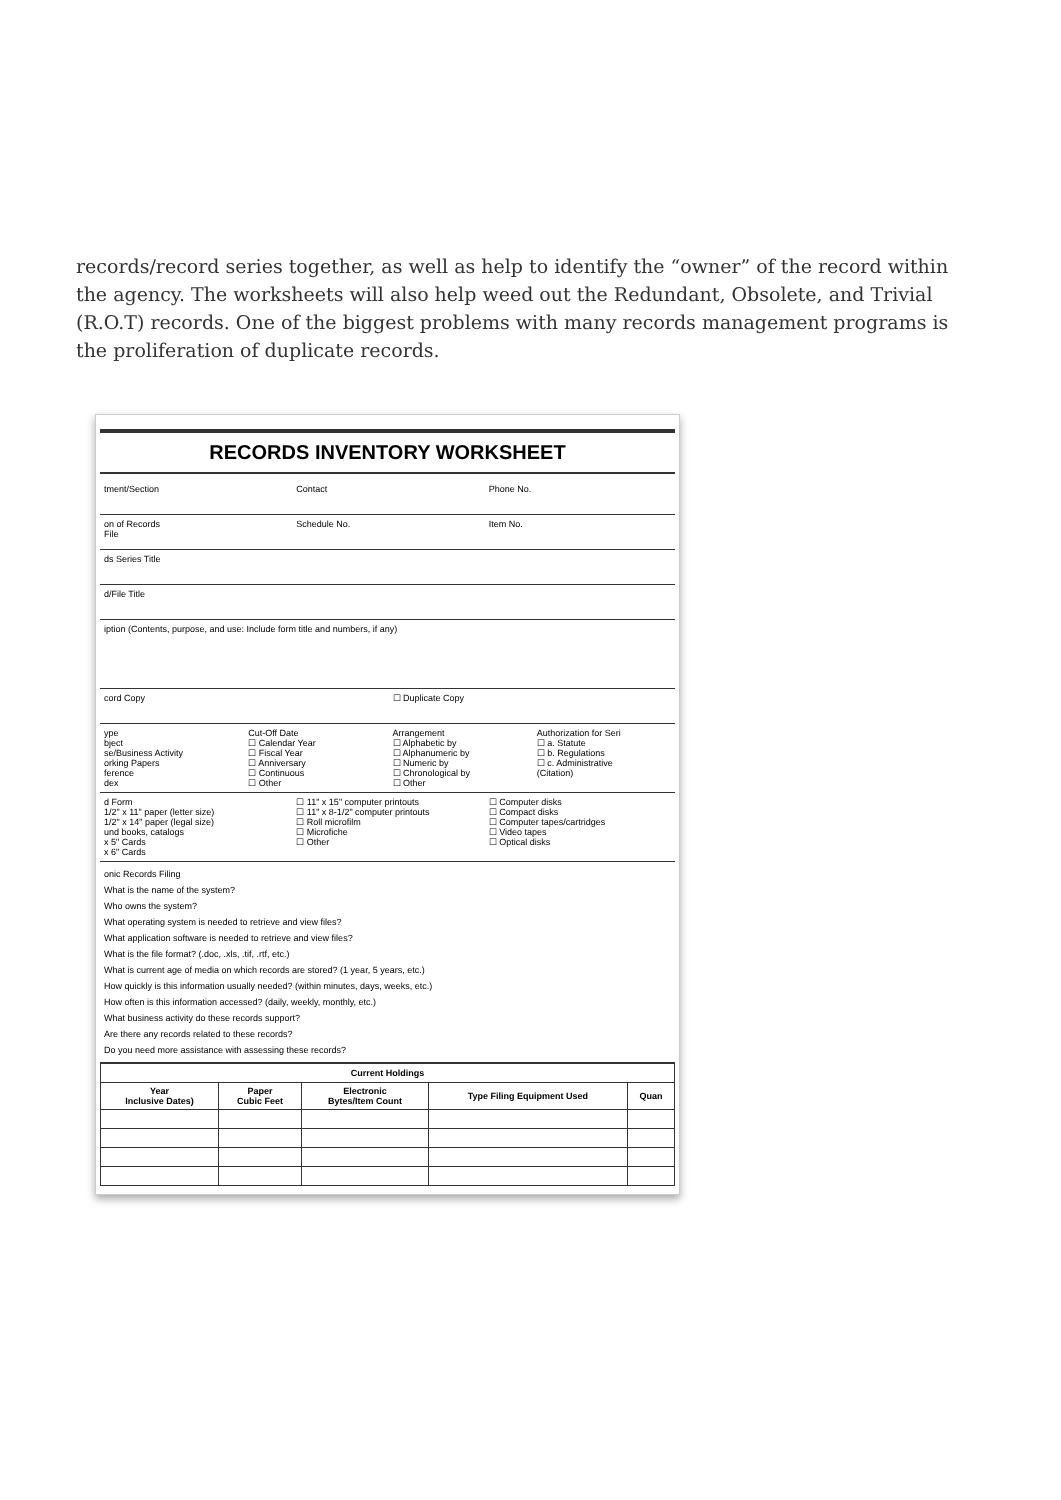records/record series together, as well as help to identify the “owner” of the record within the agency. The worksheets will also help weed out the Redundant, Obsolete, and Trivial (R.O.T) records. One of the biggest problems with many records management programs is the proliferation of duplicate records.
RECORDS INVENTORY WORKSHEET
tment/Section Contact Phone No.
on of Records
File
Schedule No. Item No.
ds Series Title
d/File Title
iption (Contents, purpose, and use: Include form title and numbers, if any)
cord Copy ☐ Duplicate Copy
ype
bject
se/Business Activity
orking Papers
ference
dex
Cut-Off Date
☐ Calendar Year
☐ Fiscal Year
☐ Anniversary
☐ Continuous
☐ Other
Arrangement
☐ Alphabetic by
☐ Alphanumeric by
☐ Numeric by
☐ Chronological by
☐ Other
Authorization for Seri
☐ a. Statute
☐ b. Regulations
☐ c. Administrative
(Citation)
d Form
1/2" x 11" paper (letter size)
1/2" x 14" paper (legal size)
und books, catalogs
x 5" Cards
x 6" Cards
☐ 11" x 15" computer printouts
☐ 11" x 8-1/2" computer printouts
☐ Roll microfilm
☐ Microfiche
☐ Other
☐ Computer disks
☐ Compact disks
☐ Computer tapes/cartridges
☐ Video tapes
☐ Optical disks
onic Records Filing
What is the name of the system?
Who owns the system?
What operating system is needed to retrieve and view files?
What application software is needed to retrieve and view files?
What is the file format? (.doc, .xls, .tif, .rtf, etc.)
What is current age of media on which records are stored? (1 year, 5 years, etc.)
How quickly is this information usually needed? (within minutes, days, weeks, etc.)
How often is this information accessed? (daily, weekly, monthly, etc.)
What business activity do these records support?
Are there any records related to these records?
Do you need more assistance with assessing these records?
| Current Holdings | | | | |
| --- | --- | --- | --- | --- |
| Year Inclusive Dates) | Paper Cubic Feet | Electronic Bytes/Item Count | Type Filing Equipment Used | Quan |